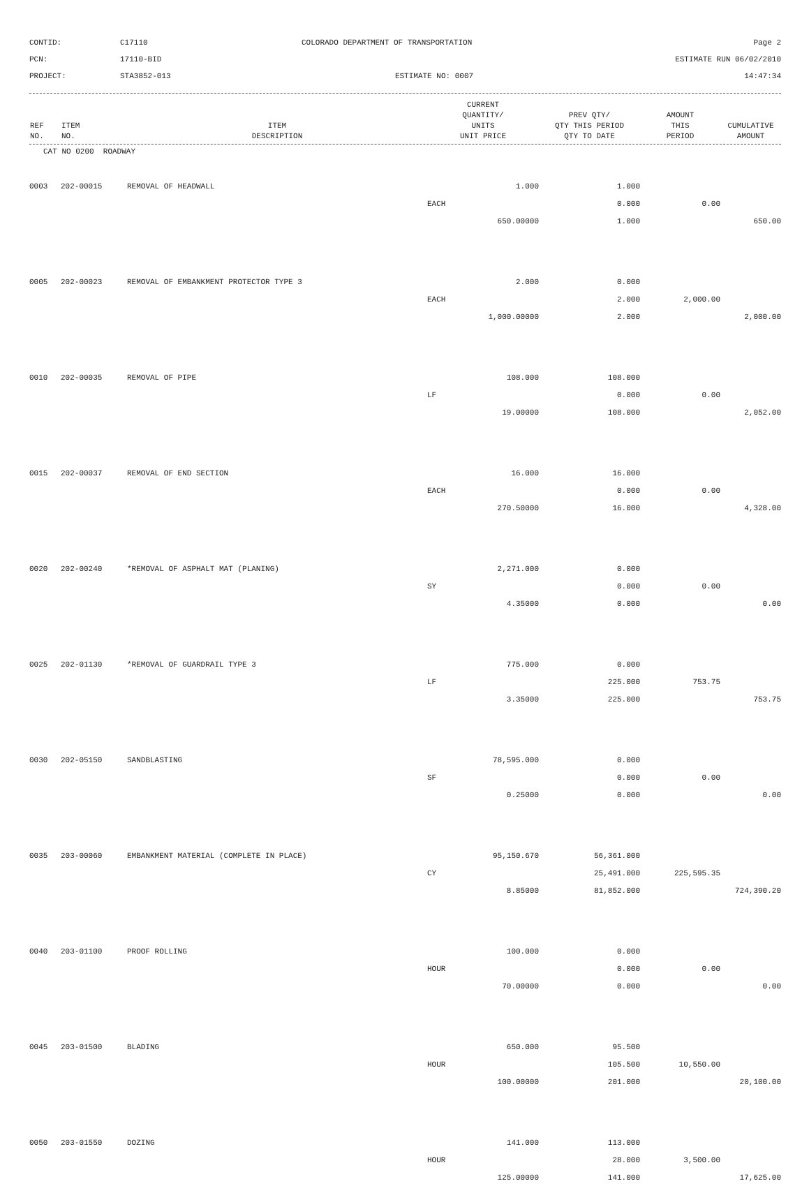CONTID:
C17110
COLORADO DEPARTMENT OF TRANSPORTATION
Page 2
PCN:
17110-BID
ESTIMATE RUN 06/02/2010
PROJECT:
STA3852-013
ESTIMATE NO: 0007
14:47:34
| REF NO. | ITEM NO. | ITEM DESCRIPTION | CURRENT QUANTITY/ UNITS UNIT PRICE | PREV QTY/ QTY THIS PERIOD QTY TO DATE | AMOUNT THIS PERIOD | CUMULATIVE AMOUNT |
| --- | --- | --- | --- | --- | --- | --- |
CAT NO 0200 ROADWAY
| 0003 | 202-00015 | REMOVAL OF HEADWALL | 1.000 | 1.000 | | |
| | | | EACH | 0.000 | 0.00 | |
| | | | 650.00000 | 1.000 | | 650.00 |
| 0005 | 202-00023 | REMOVAL OF EMBANKMENT PROTECTOR TYPE 3 | 2.000 | 0.000 | | |
| | | | EACH | 2.000 | 2,000.00 | |
| | | | 1,000.00000 | 2.000 | | 2,000.00 |
| 0010 | 202-00035 | REMOVAL OF PIPE | 108.000 | 108.000 | | |
| | | | LF | 0.000 | 0.00 | |
| | | | 19.00000 | 108.000 | | 2,052.00 |
| 0015 | 202-00037 | REMOVAL OF END SECTION | 16.000 | 16.000 | | |
| | | | EACH | 0.000 | 0.00 | |
| | | | 270.50000 | 16.000 | | 4,328.00 |
| 0020 | 202-00240 | *REMOVAL OF ASPHALT MAT (PLANING) | 2,271.000 | 0.000 | | |
| | | | SY | 0.000 | 0.00 | |
| | | | 4.35000 | 0.000 | | 0.00 |
| 0025 | 202-01130 | *REMOVAL OF GUARDRAIL TYPE 3 | 775.000 | 0.000 | | |
| | | | LF | 225.000 | 753.75 | |
| | | | 3.35000 | 225.000 | | 753.75 |
| 0030 | 202-05150 | SANDBLASTING | 78,595.000 | 0.000 | | |
| | | | SF | 0.000 | 0.00 | |
| | | | 0.25000 | 0.000 | | 0.00 |
| 0035 | 203-00060 | EMBANKMENT MATERIAL (COMPLETE IN PLACE) | 95,150.670 | 56,361.000 | | |
| | | | CY | 25,491.000 | 225,595.35 | |
| | | | 8.85000 | 81,852.000 | | 724,390.20 |
| 0040 | 203-01100 | PROOF ROLLING | 100.000 | 0.000 | | |
| | | | HOUR | 0.000 | 0.00 | |
| | | | 70.00000 | 0.000 | | 0.00 |
| 0045 | 203-01500 | BLADING | 650.000 | 95.500 | | |
| | | | HOUR | 105.500 | 10,550.00 | |
| | | | 100.00000 | 201.000 | | 20,100.00 |
| 0050 | 203-01550 | DOZING | 141.000 | 113.000 | | |
| | | | HOUR | 28.000 | 3,500.00 | |
| | | | 125.00000 | 141.000 | | 17,625.00 |